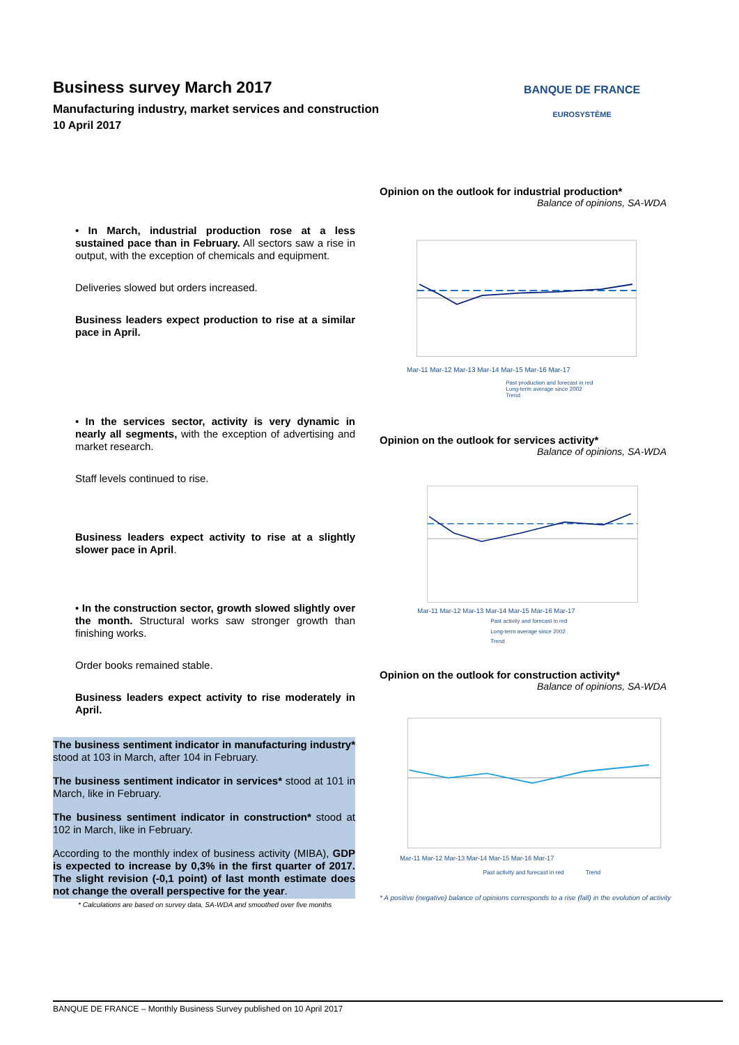Business survey March 2017
Manufacturing industry, market services and construction
10 April 2017
BANQUE DE FRANCE
EUROSYSTÈME
• In March, industrial production rose at a less sustained pace than in February. All sectors saw a rise in output, with the exception of chemicals and equipment.
Deliveries slowed but orders increased.
Business leaders expect production to rise at a similar pace in April.
• In the services sector, activity is very dynamic in nearly all segments, with the exception of advertising and market research.
Staff levels continued to rise.
Business leaders expect activity to rise at a slightly slower pace in April.
• In the construction sector, growth slowed slightly over the month. Structural works saw stronger growth than finishing works.
Order books remained stable.
Business leaders expect activity to rise moderately in April.
The business sentiment indicator in manufacturing industry* stood at 103 in March, after 104 in February.
The business sentiment indicator in services* stood at 101 in March, like in February.
The business sentiment indicator in construction* stood at 102 in March, like in February.
According to the monthly index of business activity (MIBA), GDP is expected to increase by 0,3% in the first quarter of 2017. The slight revision (-0,1 point) of last month estimate does not change the overall perspective for the year.
* Calculations are based on survey data, SA-WDA and smoothed over five months
Opinion on the outlook for industrial production*
Balance of opinions, SA-WDA
Mar-11 Mar-12 Mar-13 Mar-14 Mar-15 Mar-16 Mar-17
Past production and forecast in red
Long-term average since 2002
Trend
Opinion on the outlook for services activity*
Balance of opinions, SA-WDA
Mar-11 Mar-12 Mar-13 Mar-14 Mar-15 Mar-16 Mar-17
Past activity and forecast in red
Long-term average since 2002
Trend
Opinion on the outlook for construction activity*
Balance of opinions, SA-WDA
Mar-11 Mar-12 Mar-13 Mar-14 Mar-15 Mar-16 Mar-17
Past activity and forecast in red
Trend
* A positive (negative) balance of opinions corresponds to a rise (fall) in the evolution of activity
BANQUE DE FRANCE – Monthly Business Survey published on 10 April 2017